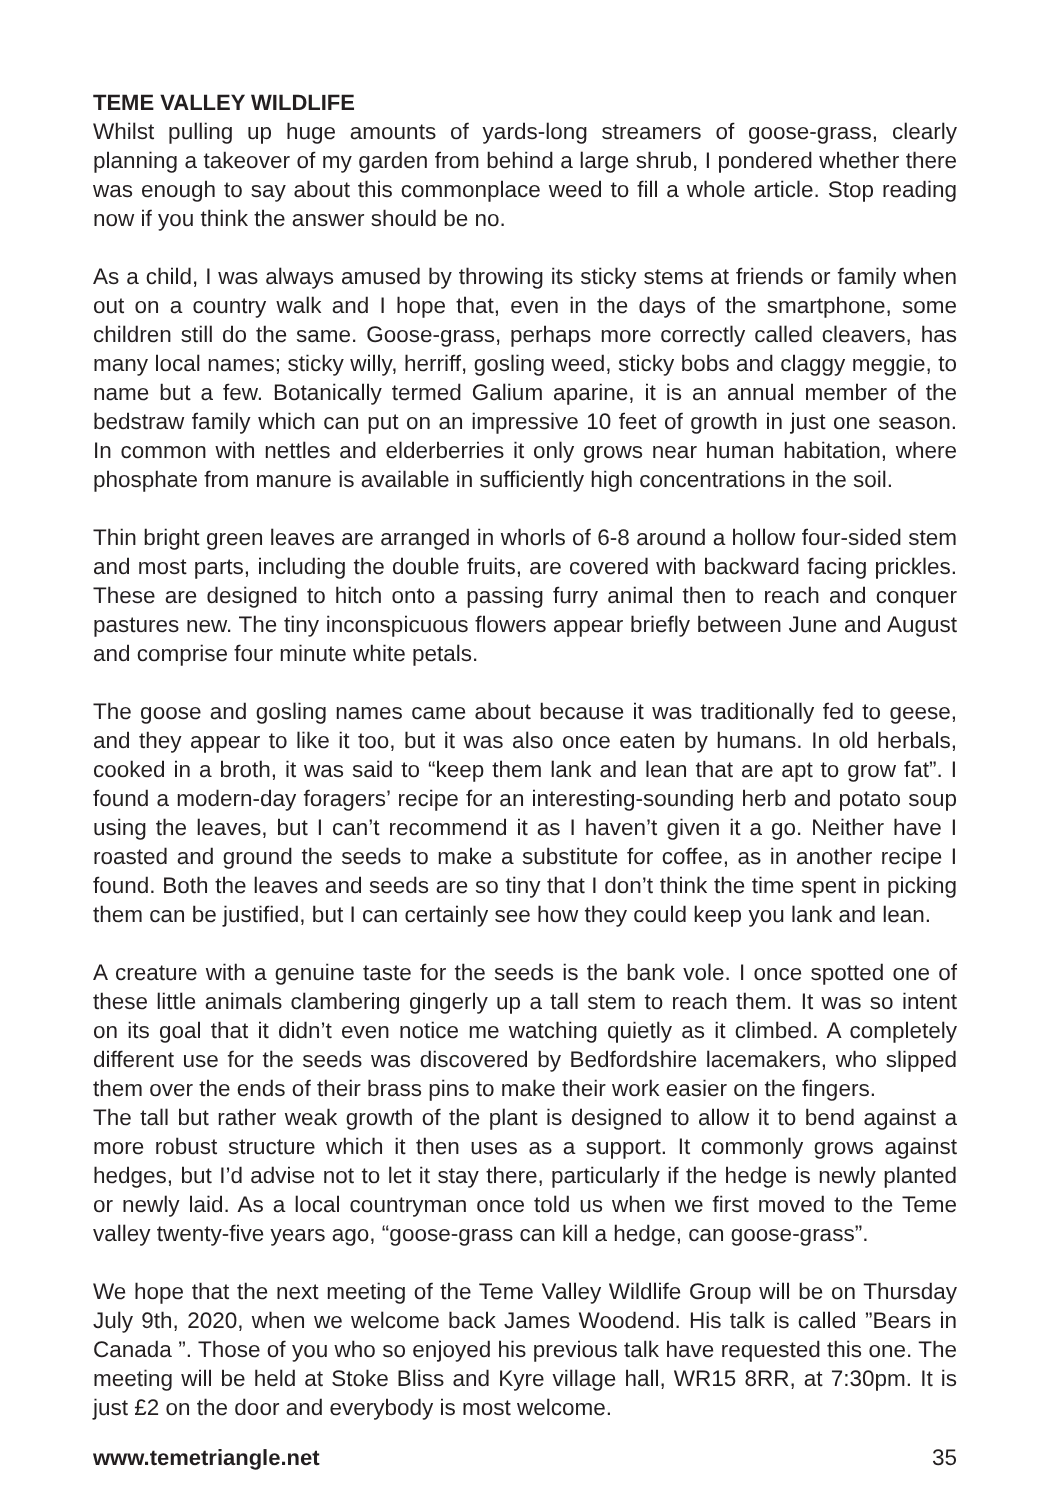TEME VALLEY WILDLIFE
Whilst pulling up huge amounts of yards-long streamers of goose-grass, clearly planning a takeover of my garden from behind a large shrub, I pondered whether there was enough to say about this commonplace weed to fill a whole article. Stop reading now if you think the answer should be no.
As a child, I was always amused by throwing its sticky stems at friends or family when out on a country walk and I hope that, even in the days of the smartphone, some children still do the same. Goose-grass, perhaps more correctly called cleavers, has many local names; sticky willy, herriff, gosling weed, sticky bobs and claggy meggie, to name but a few. Botanically termed Galium aparine, it is an annual member of the bedstraw family which can put on an impressive 10 feet of growth in just one season. In common with nettles and elderberries it only grows near human habitation, where phosphate from manure is available in sufficiently high concentrations in the soil.
Thin bright green leaves are arranged in whorls of 6-8 around a hollow four-sided stem and most parts, including the double fruits, are covered with backward facing prickles. These are designed to hitch onto a passing furry animal then to reach and conquer pastures new. The tiny inconspicuous flowers appear briefly between June and August and comprise four minute white petals.
The goose and gosling names came about because it was traditionally fed to geese, and they appear to like it too, but it was also once eaten by humans. In old herbals, cooked in a broth, it was said to “keep them lank and lean that are apt to grow fat”. I found a modern-day foragers’ recipe for an interesting-sounding herb and potato soup using the leaves, but I can’t recommend it as I haven’t given it a go. Neither have I roasted and ground the seeds to make a substitute for coffee, as in another recipe I found. Both the leaves and seeds are so tiny that I don’t think the time spent in picking them can be justified, but I can certainly see how they could keep you lank and lean.
A creature with a genuine taste for the seeds is the bank vole. I once spotted one of these little animals clambering gingerly up a tall stem to reach them. It was so intent on its goal that it didn’t even notice me watching quietly as it climbed. A completely different use for the seeds was discovered by Bedfordshire lacemakers, who slipped them over the ends of their brass pins to make their work easier on the fingers.
The tall but rather weak growth of the plant is designed to allow it to bend against a more robust structure which it then uses as a support. It commonly grows against hedges, but I’d advise not to let it stay there, particularly if the hedge is newly planted or newly laid. As a local countryman once told us when we first moved to the Teme valley twenty-five years ago, “goose-grass can kill a hedge, can goose-grass”.
We hope that the next meeting of the Teme Valley Wildlife Group will be on Thursday July 9th, 2020, when we welcome back James Woodend. His talk is called ”Bears in Canada ”. Those of you who so enjoyed his previous talk have requested this one. The meeting will be held at Stoke Bliss and Kyre village hall, WR15 8RR, at 7:30pm. It is just £2 on the door and everybody is most welcome.
www.temetriangle.net 35